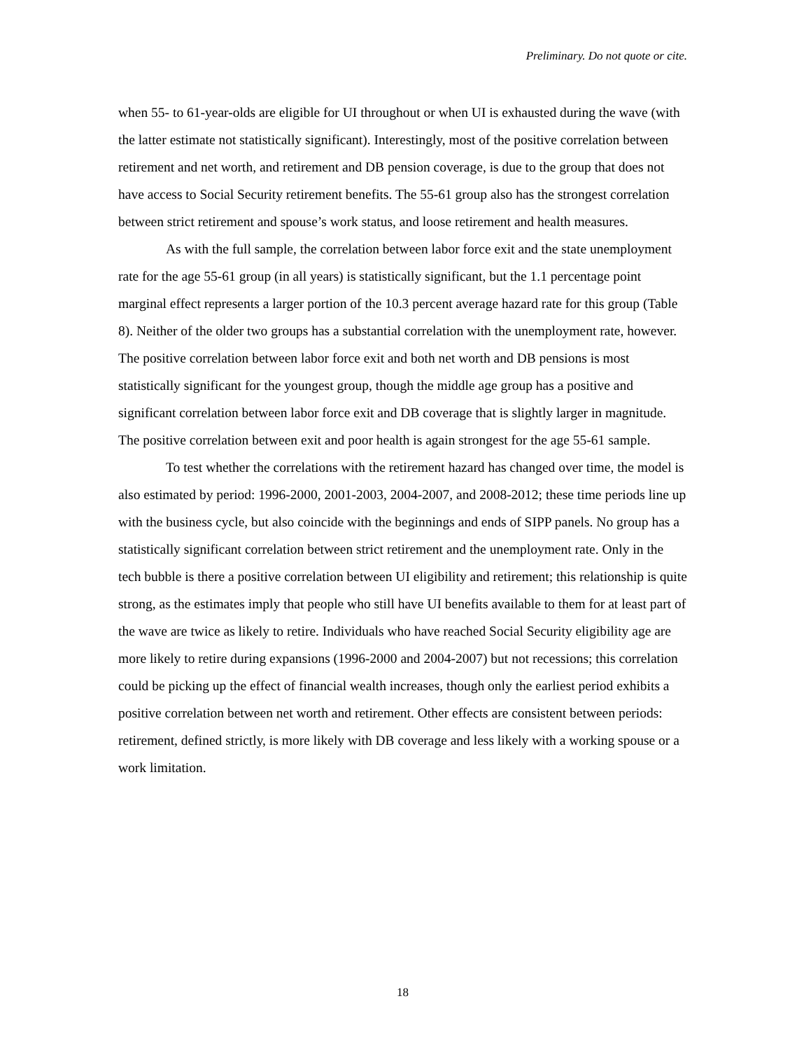Preliminary. Do not quote or cite.
when 55- to 61-year-olds are eligible for UI throughout or when UI is exhausted during the wave (with the latter estimate not statistically significant). Interestingly, most of the positive correlation between retirement and net worth, and retirement and DB pension coverage, is due to the group that does not have access to Social Security retirement benefits. The 55-61 group also has the strongest correlation between strict retirement and spouse’s work status, and loose retirement and health measures.
As with the full sample, the correlation between labor force exit and the state unemployment rate for the age 55-61 group (in all years) is statistically significant, but the 1.1 percentage point marginal effect represents a larger portion of the 10.3 percent average hazard rate for this group (Table 8). Neither of the older two groups has a substantial correlation with the unemployment rate, however. The positive correlation between labor force exit and both net worth and DB pensions is most statistically significant for the youngest group, though the middle age group has a positive and significant correlation between labor force exit and DB coverage that is slightly larger in magnitude. The positive correlation between exit and poor health is again strongest for the age 55-61 sample.
To test whether the correlations with the retirement hazard has changed over time, the model is also estimated by period: 1996-2000, 2001-2003, 2004-2007, and 2008-2012; these time periods line up with the business cycle, but also coincide with the beginnings and ends of SIPP panels. No group has a statistically significant correlation between strict retirement and the unemployment rate. Only in the tech bubble is there a positive correlation between UI eligibility and retirement; this relationship is quite strong, as the estimates imply that people who still have UI benefits available to them for at least part of the wave are twice as likely to retire. Individuals who have reached Social Security eligibility age are more likely to retire during expansions (1996-2000 and 2004-2007) but not recessions; this correlation could be picking up the effect of financial wealth increases, though only the earliest period exhibits a positive correlation between net worth and retirement. Other effects are consistent between periods: retirement, defined strictly, is more likely with DB coverage and less likely with a working spouse or a work limitation.
18